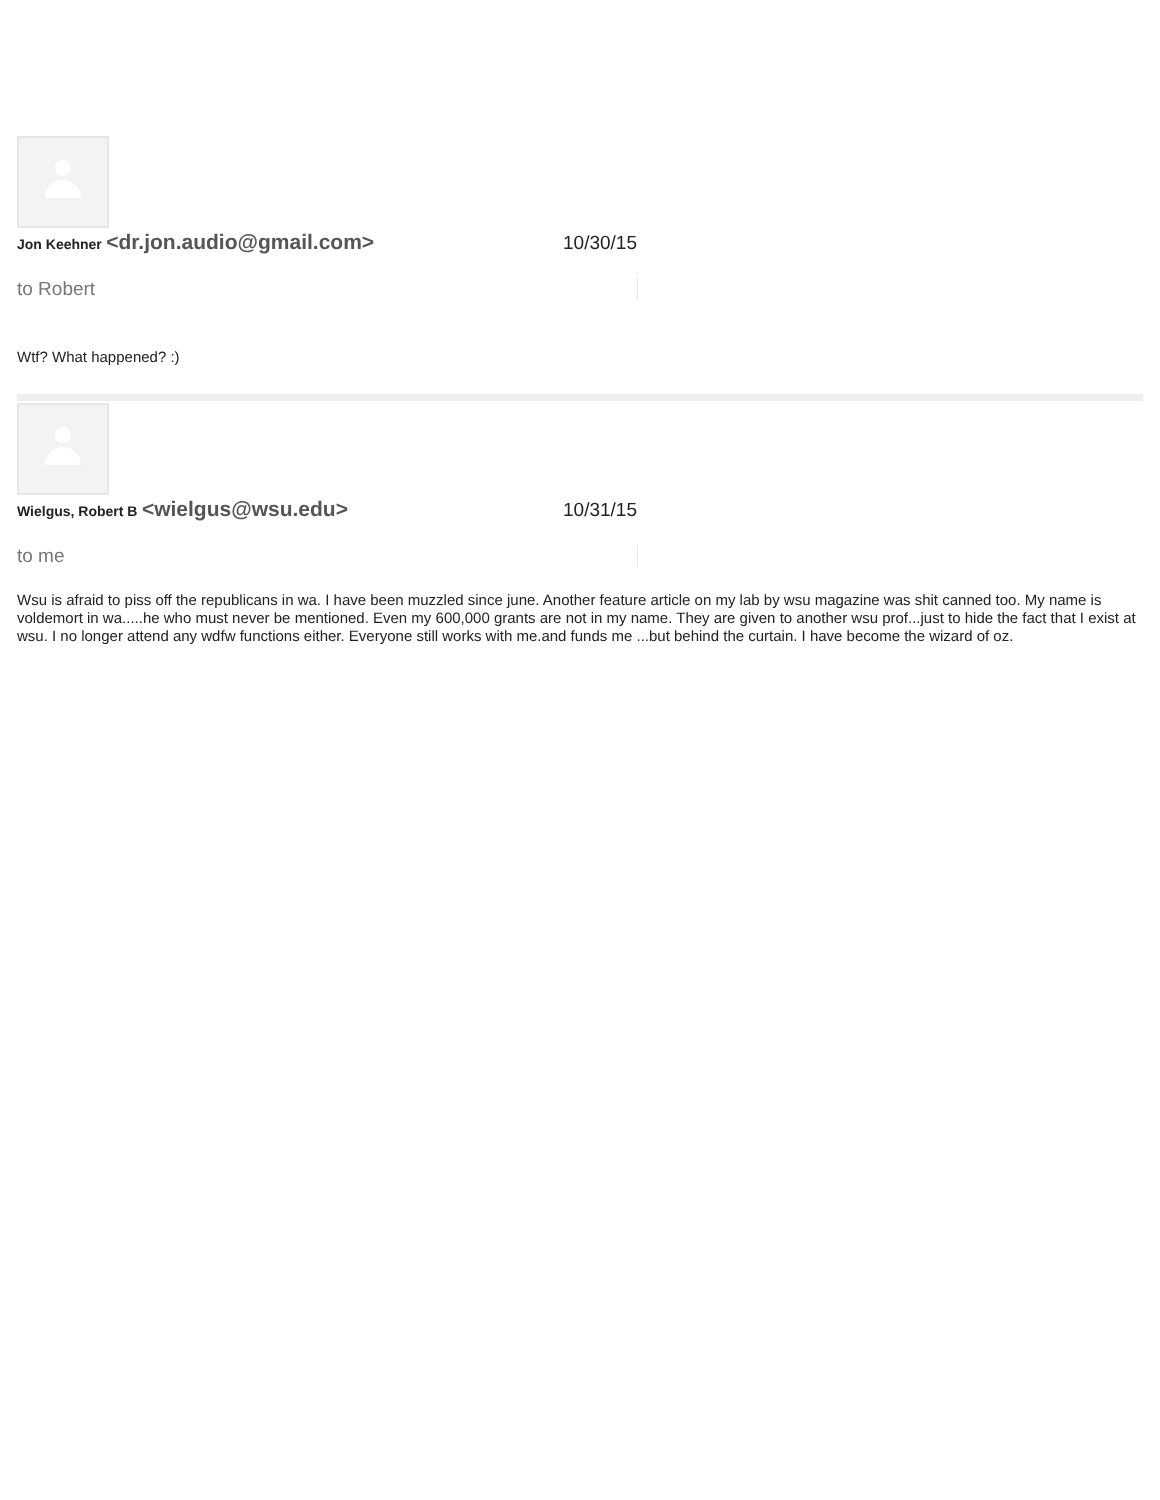Jon Keehner <dr.jon.audio@gmail.com>
10/30/15
to Robert
Wtf? What happened? :)
Wielgus, Robert B <wielgus@wsu.edu>
10/31/15
to me
Wsu is afraid to piss off the republicans in wa. I have been muzzled since june. Another feature article on my lab by wsu magazine was shit canned too. My name is voldemort in wa.....he who must never be mentioned. Even my 600,000 grants are not in my name. They are given to another wsu prof...just to hide the fact that I exist at wsu. I no longer attend any wdfw functions either. Everyone still works with me.and funds me ...but behind the curtain. I have become the wizard of oz.